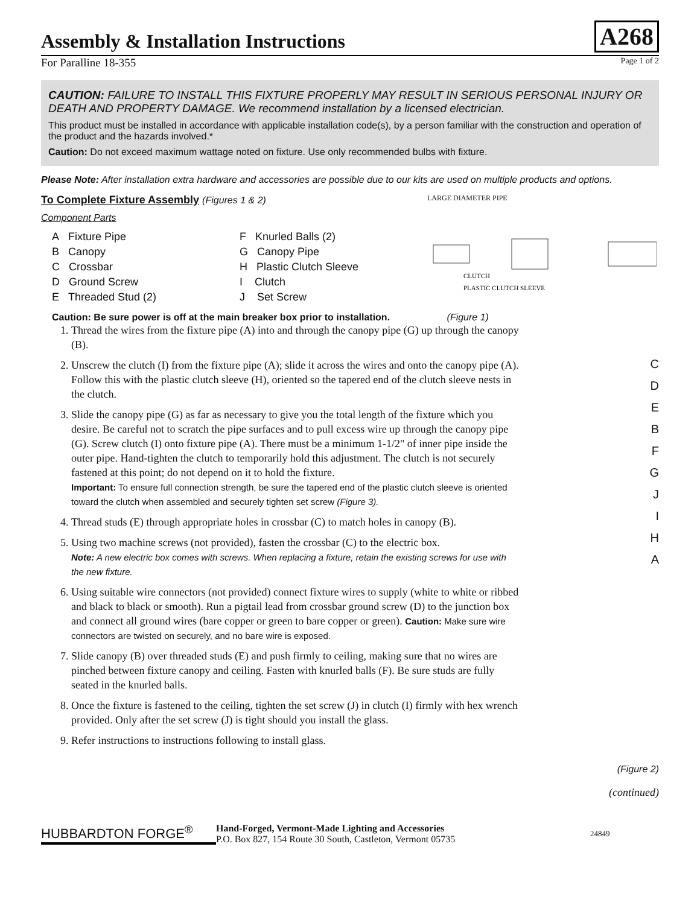Assembly & Installation Instructions
A268
For Paralline 18-355 Page 1 of 2
CAUTION: FAILURE TO INSTALL THIS FIXTURE PROPERLY MAY RESULT IN SERIOUS PERSONAL INJURY OR DEATH AND PROPERTY DAMAGE. We recommend installation by a licensed electrician.
This product must be installed in accordance with applicable installation code(s), by a person familiar with the construction and operation of the product and the hazards involved.*
Caution: Do not exceed maximum wattage noted on fixture. Use only recommended bulbs with fixture.
Please Note: After installation extra hardware and accessories are possible due to our kits are used on multiple products and options.
To Complete Fixture Assembly (Figures 1 & 2)
Component Parts
A Fixture Pipe
B Canopy
C Crossbar
D Ground Screw
E Threaded Stud (2)
F Knurled Balls (2)
G Canopy Pipe
H Plastic Clutch Sleeve
I Clutch
J Set Screw
LARGE DIAMETER PIPE
PLASTIC CLUTCH SLEEVE
CLUTCH
Caution: Be sure power is off at the main breaker box prior to installation. (Figure 1)
1. Thread the wires from the fixture pipe (A) into and through the canopy pipe (G) up through the canopy (B).
2. Unscrew the clutch (I) from the fixture pipe (A); slide it across the wires and onto the canopy pipe (A). Follow this with the plastic clutch sleeve (H), oriented so the tapered end of the clutch sleeve nests in the clutch.
3. Slide the canopy pipe (G) as far as necessary to give you the total length of the fixture which you desire. Be careful not to scratch the pipe surfaces and to pull excess wire up through the canopy pipe (G). Screw clutch (I) onto fixture pipe (A). There must be a minimum 1-1/2" of inner pipe inside the outer pipe. Hand-tighten the clutch to temporarily hold this adjustment. The clutch is not securely fastened at this point; do not depend on it to hold the fixture.
Important: To ensure full connection strength, be sure the tapered end of the plastic clutch sleeve is oriented toward the clutch when assembled and securely tighten set screw (Figure 3).
4. Thread studs (E) through appropriate holes in crossbar (C) to match holes in canopy (B).
5. Using two machine screws (not provided), fasten the crossbar (C) to the electric box.
Note: A new electric box comes with screws. When replacing a fixture, retain the existing screws for use with the new fixture.
6. Using suitable wire connectors (not provided) connect fixture wires to supply (white to white or ribbed and black to black or smooth). Run a pigtail lead from crossbar ground screw (D) to the junction box and connect all ground wires (bare copper or green to bare copper or green). Caution: Make sure wire connectors are twisted on securely, and no bare wire is exposed.
7. Slide canopy (B) over threaded studs (E) and push firmly to ceiling, making sure that no wires are pinched between fixture canopy and ceiling. Fasten with knurled balls (F). Be sure studs are fully seated in the knurled balls.
8. Once the fixture is fastened to the ceiling, tighten the set screw (J) in clutch (I) firmly with hex wrench provided. Only after the set screw (J) is tight should you install the glass.
9. Refer instructions to instructions following to install glass.
C
D
E
B
F
G
J
I
H
A
(Figure 2)
(continued)
HUBBARDTON FORGE<sup>®</sup>
Hand-Forged, Vermont-Made Lighting and Accessories
P.O. Box 827, 154 Route 30 South, Castleton, Vermont 05735
24849